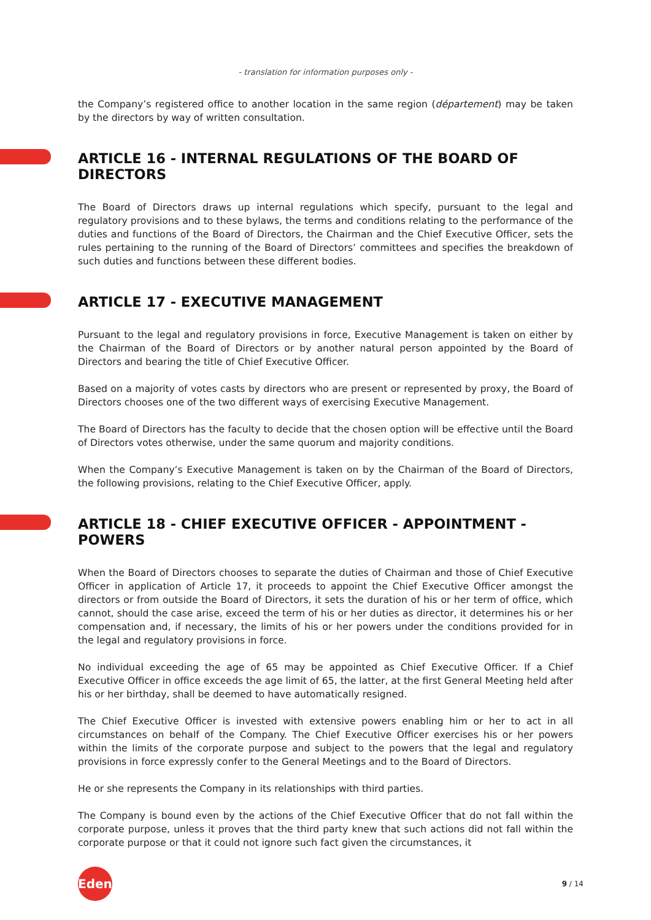- translation for information purposes only -
the Company’s registered office to another location in the same region (département) may be taken by the directors by way of written consultation.
ARTICLE 16 - INTERNAL REGULATIONS OF THE BOARD OF DIRECTORS
The Board of Directors draws up internal regulations which specify, pursuant to the legal and regulatory provisions and to these bylaws, the terms and conditions relating to the performance of the duties and functions of the Board of Directors, the Chairman and the Chief Executive Officer, sets the rules pertaining to the running of the Board of Directors’ committees and specifies the breakdown of such duties and functions between these different bodies.
ARTICLE 17 - EXECUTIVE MANAGEMENT
Pursuant to the legal and regulatory provisions in force, Executive Management is taken on either by the Chairman of the Board of Directors or by another natural person appointed by the Board of Directors and bearing the title of Chief Executive Officer.
Based on a majority of votes casts by directors who are present or represented by proxy, the Board of Directors chooses one of the two different ways of exercising Executive Management.
The Board of Directors has the faculty to decide that the chosen option will be effective until the Board of Directors votes otherwise, under the same quorum and majority conditions.
When the Company’s Executive Management is taken on by the Chairman of the Board of Directors, the following provisions, relating to the Chief Executive Officer, apply.
ARTICLE 18 - CHIEF EXECUTIVE OFFICER - APPOINTMENT - POWERS
When the Board of Directors chooses to separate the duties of Chairman and those of Chief Executive Officer in application of Article 17, it proceeds to appoint the Chief Executive Officer amongst the directors or from outside the Board of Directors, it sets the duration of his or her term of office, which cannot, should the case arise, exceed the term of his or her duties as director, it determines his or her compensation and, if necessary, the limits of his or her powers under the conditions provided for in the legal and regulatory provisions in force.
No individual exceeding the age of 65 may be appointed as Chief Executive Officer. If a Chief Executive Officer in office exceeds the age limit of 65, the latter, at the first General Meeting held after his or her birthday, shall be deemed to have automatically resigned.
The Chief Executive Officer is invested with extensive powers enabling him or her to act in all circumstances on behalf of the Company. The Chief Executive Officer exercises his or her powers within the limits of the corporate purpose and subject to the powers that the legal and regulatory provisions in force expressly confer to the General Meetings and to the Board of Directors.
He or she represents the Company in its relationships with third parties.
The Company is bound even by the actions of the Chief Executive Officer that do not fall within the corporate purpose, unless it proves that the third party knew that such actions did not fall within the corporate purpose or that it could not ignore such fact given the circumstances, it
Edenred
9 / 14